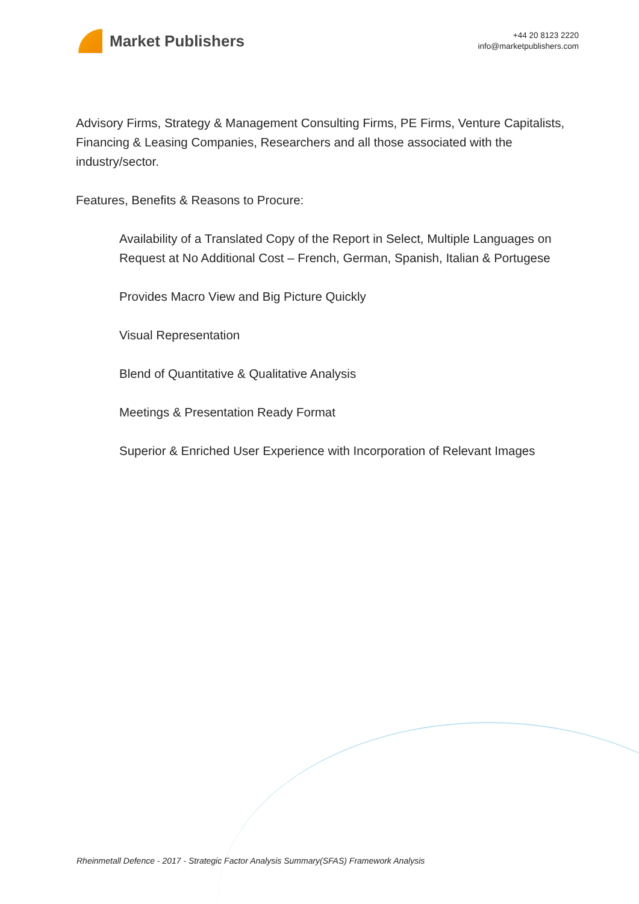Market Publishers
+44 20 8123 2220
info@marketpublishers.com
Advisory Firms, Strategy & Management Consulting Firms, PE Firms, Venture Capitalists, Financing & Leasing Companies, Researchers and all those associated with the industry/sector.
Features, Benefits & Reasons to Procure:
Availability of a Translated Copy of the Report in Select, Multiple Languages on Request at No Additional Cost – French, German, Spanish, Italian & Portugese
Provides Macro View and Big Picture Quickly
Visual Representation
Blend of Quantitative & Qualitative Analysis
Meetings & Presentation Ready Format
Superior & Enriched User Experience with Incorporation of Relevant Images
Rheinmetall Defence - 2017 - Strategic Factor Analysis Summary(SFAS) Framework Analysis